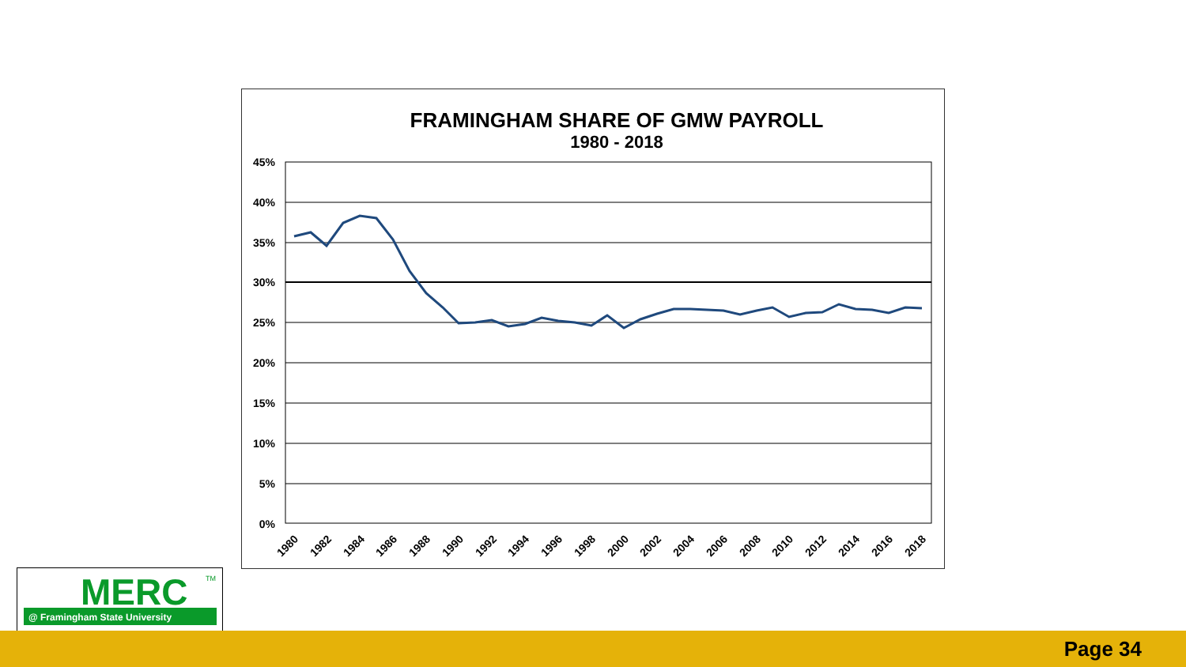FRAMINGHAM SHARE OF GMW PAYROLL
1980 - 2018
45%
40%
35%
30%
25%
20%
15%
10%
5%
0%
1980
1982
1984
1986
1988
1990
1992
1994
1996
1998
2000
2002
2004
2006
2008
2010
2012
2014
2016
2018
MERC
TM
@ Framingham State University
Page 34